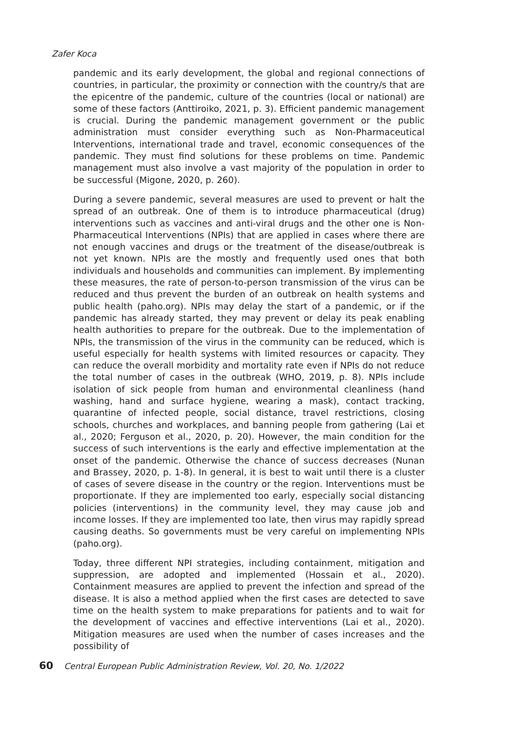Zafer Koca
pandemic and its early development, the global and regional connections of countries, in particular, the proximity or connection with the country/s that are the epicentre of the pandemic, culture of the countries (local or national) are some of these factors (Anttiroiko, 2021, p. 3). Efficient pandemic management is crucial. During the pandemic management government or the public administration must consider everything such as Non-Pharmaceutical Interventions, international trade and travel, economic consequences of the pandemic. They must find solutions for these problems on time. Pandemic management must also involve a vast majority of the population in order to be successful (Migone, 2020, p. 260).
During a severe pandemic, several measures are used to prevent or halt the spread of an outbreak. One of them is to introduce pharmaceutical (drug) interventions such as vaccines and anti-viral drugs and the other one is Non-Pharmaceutical Interventions (NPIs) that are applied in cases where there are not enough vaccines and drugs or the treatment of the disease/outbreak is not yet known. NPIs are the mostly and frequently used ones that both individuals and households and communities can implement. By implementing these measures, the rate of person-to-person transmission of the virus can be reduced and thus prevent the burden of an outbreak on health systems and public health (paho.org). NPIs may delay the start of a pandemic, or if the pandemic has already started, they may prevent or delay its peak enabling health authorities to prepare for the outbreak. Due to the implementation of NPIs, the transmission of the virus in the community can be reduced, which is useful especially for health systems with limited resources or capacity. They can reduce the overall morbidity and mortality rate even if NPIs do not reduce the total number of cases in the outbreak (WHO, 2019, p. 8). NPIs include isolation of sick people from human and environmental cleanliness (hand washing, hand and surface hygiene, wearing a mask), contact tracking, quarantine of infected people, social distance, travel restrictions, closing schools, churches and workplaces, and banning people from gathering (Lai et al., 2020; Ferguson et al., 2020, p. 20). However, the main condition for the success of such interventions is the early and effective implementation at the onset of the pandemic. Otherwise the chance of success decreases (Nunan and Brassey, 2020, p. 1-8). In general, it is best to wait until there is a cluster of cases of severe disease in the country or the region. Interventions must be proportionate. If they are implemented too early, especially social distancing policies (interventions) in the community level, they may cause job and income losses. If they are implemented too late, then virus may rapidly spread causing deaths. So governments must be very careful on implementing NPIs (paho.org).
Today, three different NPI strategies, including containment, mitigation and suppression, are adopted and implemented (Hossain et al., 2020). Containment measures are applied to prevent the infection and spread of the disease. It is also a method applied when the first cases are detected to save time on the health system to make preparations for patients and to wait for the development of vaccines and effective interventions (Lai et al., 2020). Mitigation measures are used when the number of cases increases and the possibility of
60 Central European Public Administration Review, Vol. 20, No. 1/2022